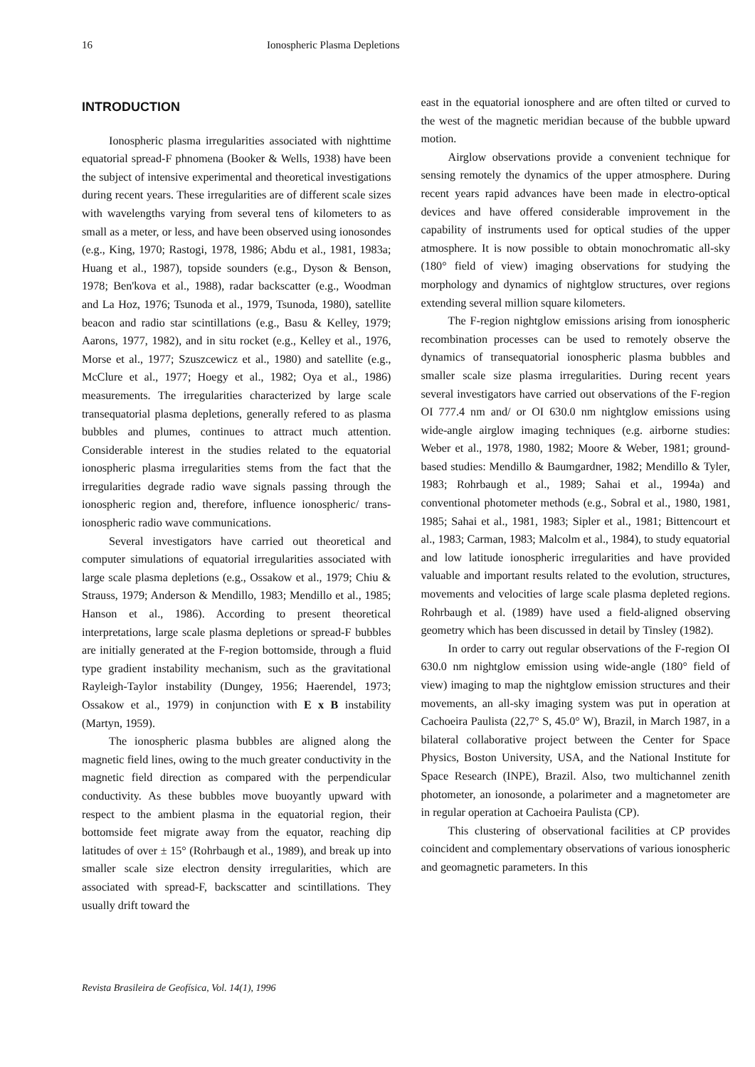16 Ionospheric Plasma Depletions
INTRODUCTION
Ionospheric plasma irregularities associated with nighttime equatorial spread-F phnomena (Booker & Wells, 1938) have been the subject of intensive experimental and theoretical investigations during recent years. These irregularities are of different scale sizes with wavelengths varying from several tens of kilometers to as small as a meter, or less, and have been observed using ionosondes (e.g., King, 1970; Rastogi, 1978, 1986; Abdu et al., 1981, 1983a; Huang et al., 1987), topside sounders (e.g., Dyson & Benson, 1978; Ben'kova et al., 1988), radar backscatter (e.g., Woodman and La Hoz, 1976; Tsunoda et al., 1979, Tsunoda, 1980), satellite beacon and radio star scintillations (e.g., Basu & Kelley, 1979; Aarons, 1977, 1982), and in situ rocket (e.g., Kelley et al., 1976, Morse et al., 1977; Szuszcewicz et al., 1980) and satellite (e.g., McClure et al., 1977; Hoegy et al., 1982; Oya et al., 1986) measurements. The irregularities characterized by large scale transequatorial plasma depletions, generally refered to as plasma bubbles and plumes, continues to attract much attention. Considerable interest in the studies related to the equatorial ionospheric plasma irregularities stems from the fact that the irregularities degrade radio wave signals passing through the ionospheric region and, therefore, influence ionospheric/ trans-ionospheric radio wave communications.
Several investigators have carried out theoretical and computer simulations of equatorial irregularities associated with large scale plasma depletions (e.g., Ossakow et al., 1979; Chiu & Strauss, 1979; Anderson & Mendillo, 1983; Mendillo et al., 1985; Hanson et al., 1986). According to present theoretical interpretations, large scale plasma depletions or spread-F bubbles are initially generated at the F-region bottomside, through a fluid type gradient instability mechanism, such as the gravitational Rayleigh-Taylor instability (Dungey, 1956; Haerendel, 1973; Ossakow et al., 1979) in conjunction with E x B instability (Martyn, 1959).
The ionospheric plasma bubbles are aligned along the magnetic field lines, owing to the much greater conductivity in the magnetic field direction as compared with the perpendicular conductivity. As these bubbles move buoyantly upward with respect to the ambient plasma in the equatorial region, their bottomside feet migrate away from the equator, reaching dip latitudes of over ± 15° (Rohrbaugh et al., 1989), and break up into smaller scale size electron density irregularities, which are associated with spread-F, backscatter and scintillations. They usually drift toward the
east in the equatorial ionosphere and are often tilted or curved to the west of the magnetic meridian because of the bubble upward motion.
Airglow observations provide a convenient technique for sensing remotely the dynamics of the upper atmosphere. During recent years rapid advances have been made in electro-optical devices and have offered considerable improvement in the capability of instruments used for optical studies of the upper atmosphere. It is now possible to obtain monochromatic all-sky (180° field of view) imaging observations for studying the morphology and dynamics of nightglow structures, over regions extending several million square kilometers.
The F-region nightglow emissions arising from ionospheric recombination processes can be used to remotely observe the dynamics of transequatorial ionospheric plasma bubbles and smaller scale size plasma irregularities. During recent years several investigators have carried out observations of the F-region OI 777.4 nm and/ or OI 630.0 nm nightglow emissions using wide-angle airglow imaging techniques (e.g. airborne studies: Weber et al., 1978, 1980, 1982; Moore & Weber, 1981; ground-based studies: Mendillo & Baumgardner, 1982; Mendillo & Tyler, 1983; Rohrbaugh et al., 1989; Sahai et al., 1994a) and conventional photometer methods (e.g., Sobral et al., 1980, 1981, 1985; Sahai et al., 1981, 1983; Sipler et al., 1981; Bittencourt et al., 1983; Carman, 1983; Malcolm et al., 1984), to study equatorial and low latitude ionospheric irregularities and have provided valuable and important results related to the evolution, structures, movements and velocities of large scale plasma depleted regions. Rohrbaugh et al. (1989) have used a field-aligned observing geometry which has been discussed in detail by Tinsley (1982).
In order to carry out regular observations of the F-region OI 630.0 nm nightglow emission using wide-angle (180° field of view) imaging to map the nightglow emission structures and their movements, an all-sky imaging system was put in operation at Cachoeira Paulista (22,7° S, 45.0° W), Brazil, in March 1987, in a bilateral collaborative project between the Center for Space Physics, Boston University, USA, and the National Institute for Space Research (INPE), Brazil. Also, two multichannel zenith photometer, an ionosonde, a polarimeter and a magnetometer are in regular operation at Cachoeira Paulista (CP).
This clustering of observational facilities at CP provides coincident and complementary observations of various ionospheric and geomagnetic parameters. In this
Revista Brasileira de Geofísica, Vol. 14(1), 1996